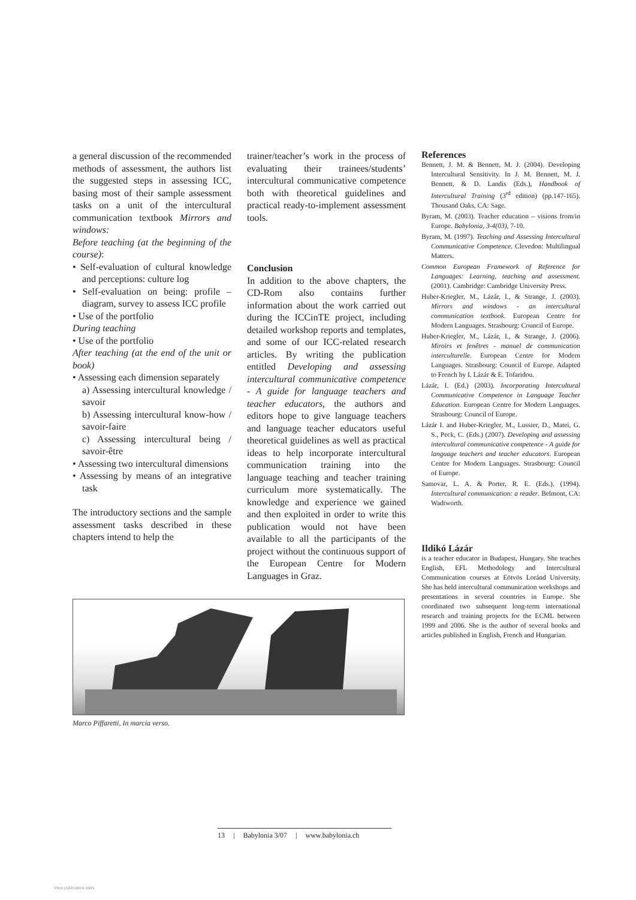a general discussion of the recommended methods of assessment, the authors list the suggested steps in assessing ICC, basing most of their sample assessment tasks on a unit of the intercultural communication textbook Mirrors and windows:
Before teaching (at the beginning of the course):
• Self-evaluation of cultural knowledge and perceptions: culture log
• Self-evaluation on being: profile – diagram, survey to assess ICC profile
• Use of the portfolio
During teaching
• Use of the portfolio
After teaching (at the end of the unit or book)
• Assessing each dimension separately
a) Assessing intercultural knowledge / savoir
b) Assessing intercultural know-how / savoir-faire
c) Assessing intercultural being / savoir-être
• Assessing two intercultural dimensions
• Assessing by means of an integrative task
The introductory sections and the sample assessment tasks described in these chapters intend to help the
trainer/teacher’s work in the process of evaluating their trainees/students’ intercultural communicative competence both with theoretical guidelines and practical ready-to-implement assessment tools.
Conclusion
In addition to the above chapters, the CD-Rom also contains further information about the work carried out during the ICCinTE project, including detailed workshop reports and templates, and some of our ICC-related research articles. By writing the publication entitled Developing and assessing intercultural communicative competence - A guide for language teachers and teacher educators, the authors and editors hope to give language teachers and language teacher educators useful theoretical guidelines as well as practical ideas to help incorporate intercultural communication training into the language teaching and teacher training curriculum more systematically. The knowledge and experience we gained and then exploited in order to write this publication would not have been available to all the participants of the project without the continuous support of the European Centre for Modern Languages in Graz.
References
Bennett, J. M. & Bennett, M. J. (2004). Developing Intercultural Sensitivity. In J. M. Bennett, M. J. Bennett, & D. Landis (Eds.), Handbook of Intercultural Training (3<sup>rd</sup> edition) (pp.147-165). Thousand Oaks, CA: Sage.
Byram, M. (2003). Teacher education – visions from/in Europe. Babylonia, 3-4(03), 7-10.
Byram, M. (1997). Teaching and Assessing Intercultural Communicative Competence. Clevedon: Multilingual Matters.
Common European Framework of Reference for Languages: Learning, teaching and assessment. (2001). Cambridge: Cambridge University Press.
Huber-Kriegler, M., Lázár, I., & Strange, J. (2003). Mirrors and windows - an intercultural communication textbook. European Centre for Modern Languages. Strasbourg: Council of Europe.
Huber-Kriegler, M., Lázár, I., & Strange, J. (2006). Miroirs et fenêtres - manuel de communication interculturelle. European Centre for Modern Languages. Strasbourg: Council of Europe. Adapted to French by I. Lázár & E. Tofaridou.
Lázár, I. (Ed.) (2003). Incorporating Intercultural Communicative Competence in Language Teacher Education. European Centre for Modern Languages. Strasbourg: Council of Europe.
Lázár I. and Huber-Kriegler, M., Lussier, D., Matei, G. S., Peck, C. (Eds.) (2007). Developing and assessing intercultural communicative competence - A guide for language teachers and teacher educators. European Centre for Modern Languages. Strasbourg: Council of Europe.
Samovar, L. A. & Porter, R. E. (Eds.). (1994). Intercultural communication: a reader. Belmont, CA: Wadtworth.
Ildikó Lázár
is a teacher educator in Budapest, Hungary. She teaches English, EFL Methodology and Intercultural Communication courses at Eötvös Loránd University. She has held intercultural communication workshops and presentations in several countries in Europe. She coordinated two subsequent long-term international research and training projects for the ECML between 1999 and 2006. She is the author of several books and articles published in English, French and Hungarian.
Marco Piffaretti, In marcia verso.
13 | Babylonia 3/07 | www.babylonia.ch
View publication stats